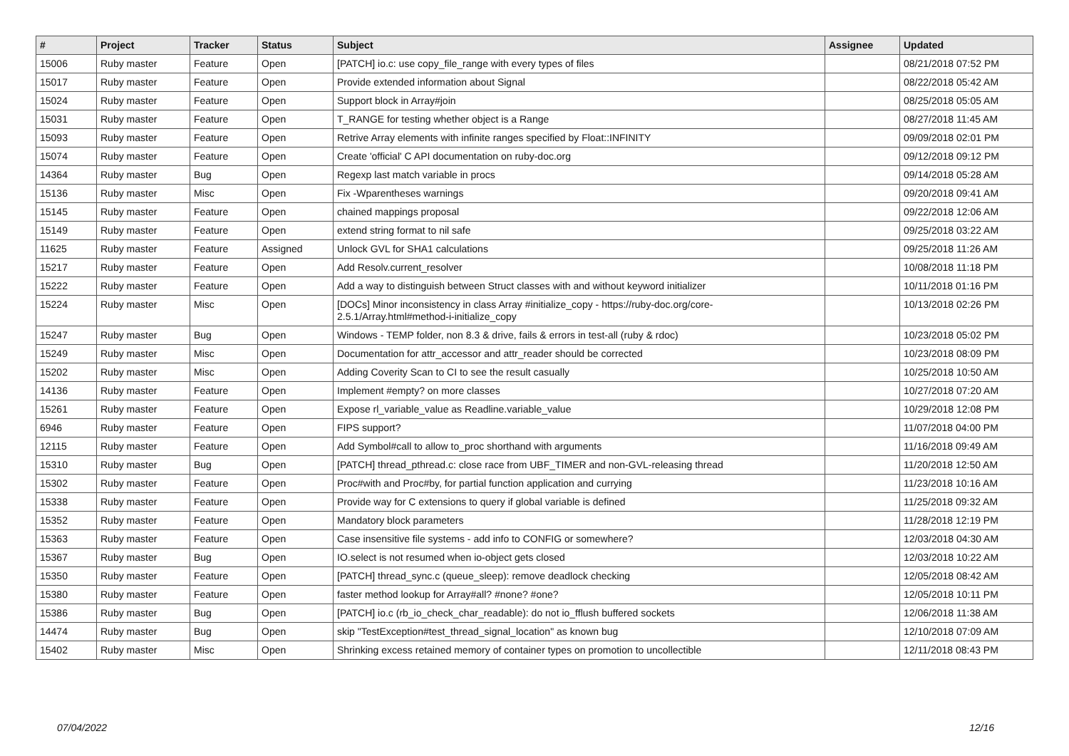| # | Project | Tracker | Status | Subject | Assignee | Updated |
| --- | --- | --- | --- | --- | --- | --- |
| 15006 | Ruby master | Feature | Open | [PATCH] io.c: use copy_file_range with every types of files | | 08/21/2018 07:52 PM |
| 15017 | Ruby master | Feature | Open | Provide extended information about Signal | | 08/22/2018 05:42 AM |
| 15024 | Ruby master | Feature | Open | Support block in Array#join | | 08/25/2018 05:05 AM |
| 15031 | Ruby master | Feature | Open | T_RANGE for testing whether object is a Range | | 08/27/2018 11:45 AM |
| 15093 | Ruby master | Feature | Open | Retrive Array elements with infinite ranges specified by Float::INFINITY | | 09/09/2018 02:01 PM |
| 15074 | Ruby master | Feature | Open | Create 'official' C API documentation on ruby-doc.org | | 09/12/2018 09:12 PM |
| 14364 | Ruby master | Bug | Open | Regexp last match variable in procs | | 09/14/2018 05:28 AM |
| 15136 | Ruby master | Misc | Open | Fix -Wparentheses warnings | | 09/20/2018 09:41 AM |
| 15145 | Ruby master | Feature | Open | chained mappings proposal | | 09/22/2018 12:06 AM |
| 15149 | Ruby master | Feature | Open | extend string format to nil safe | | 09/25/2018 03:22 AM |
| 11625 | Ruby master | Feature | Assigned | Unlock GVL for SHA1 calculations | | 09/25/2018 11:26 AM |
| 15217 | Ruby master | Feature | Open | Add Resolv.current_resolver | | 10/08/2018 11:18 PM |
| 15222 | Ruby master | Feature | Open | Add a way to distinguish between Struct classes with and without keyword initializer | | 10/11/2018 01:16 PM |
| 15224 | Ruby master | Misc | Open | [DOCs] Minor inconsistency in class Array #initialize_copy - https://ruby-doc.org/core-2.5.1/Array.html#method-i-initialize_copy | | 10/13/2018 02:26 PM |
| 15247 | Ruby master | Bug | Open | Windows - TEMP folder, non 8.3 & drive, fails & errors in test-all (ruby & rdoc) | | 10/23/2018 05:02 PM |
| 15249 | Ruby master | Misc | Open | Documentation for attr_accessor and attr_reader should be corrected | | 10/23/2018 08:09 PM |
| 15202 | Ruby master | Misc | Open | Adding Coverity Scan to CI to see the result casually | | 10/25/2018 10:50 AM |
| 14136 | Ruby master | Feature | Open | Implement #empty? on more classes | | 10/27/2018 07:20 AM |
| 15261 | Ruby master | Feature | Open | Expose rl_variable_value as Readline.variable_value | | 10/29/2018 12:08 PM |
| 6946 | Ruby master | Feature | Open | FIPS support? | | 11/07/2018 04:00 PM |
| 12115 | Ruby master | Feature | Open | Add Symbol#call to allow to_proc shorthand with arguments | | 11/16/2018 09:49 AM |
| 15310 | Ruby master | Bug | Open | [PATCH] thread_pthread.c: close race from UBF_TIMER and non-GVL-releasing thread | | 11/20/2018 12:50 AM |
| 15302 | Ruby master | Feature | Open | Proc#with and Proc#by, for partial function application and currying | | 11/23/2018 10:16 AM |
| 15338 | Ruby master | Feature | Open | Provide way for C extensions to query if global variable is defined | | 11/25/2018 09:32 AM |
| 15352 | Ruby master | Feature | Open | Mandatory block parameters | | 11/28/2018 12:19 PM |
| 15363 | Ruby master | Feature | Open | Case insensitive file systems - add info to CONFIG or somewhere? | | 12/03/2018 04:30 AM |
| 15367 | Ruby master | Bug | Open | IO.select is not resumed when io-object gets closed | | 12/03/2018 10:22 AM |
| 15350 | Ruby master | Feature | Open | [PATCH] thread_sync.c (queue_sleep): remove deadlock checking | | 12/05/2018 08:42 AM |
| 15380 | Ruby master | Feature | Open | faster method lookup for Array#all? #none? #one? | | 12/05/2018 10:11 PM |
| 15386 | Ruby master | Bug | Open | [PATCH] io.c (rb_io_check_char_readable): do not io_fflush buffered sockets | | 12/06/2018 11:38 AM |
| 14474 | Ruby master | Bug | Open | skip "TestException#test_thread_signal_location" as known bug | | 12/10/2018 07:09 AM |
| 15402 | Ruby master | Misc | Open | Shrinking excess retained memory of container types on promotion to uncollectible | | 12/11/2018 08:43 PM |
07/04/2022 12/16